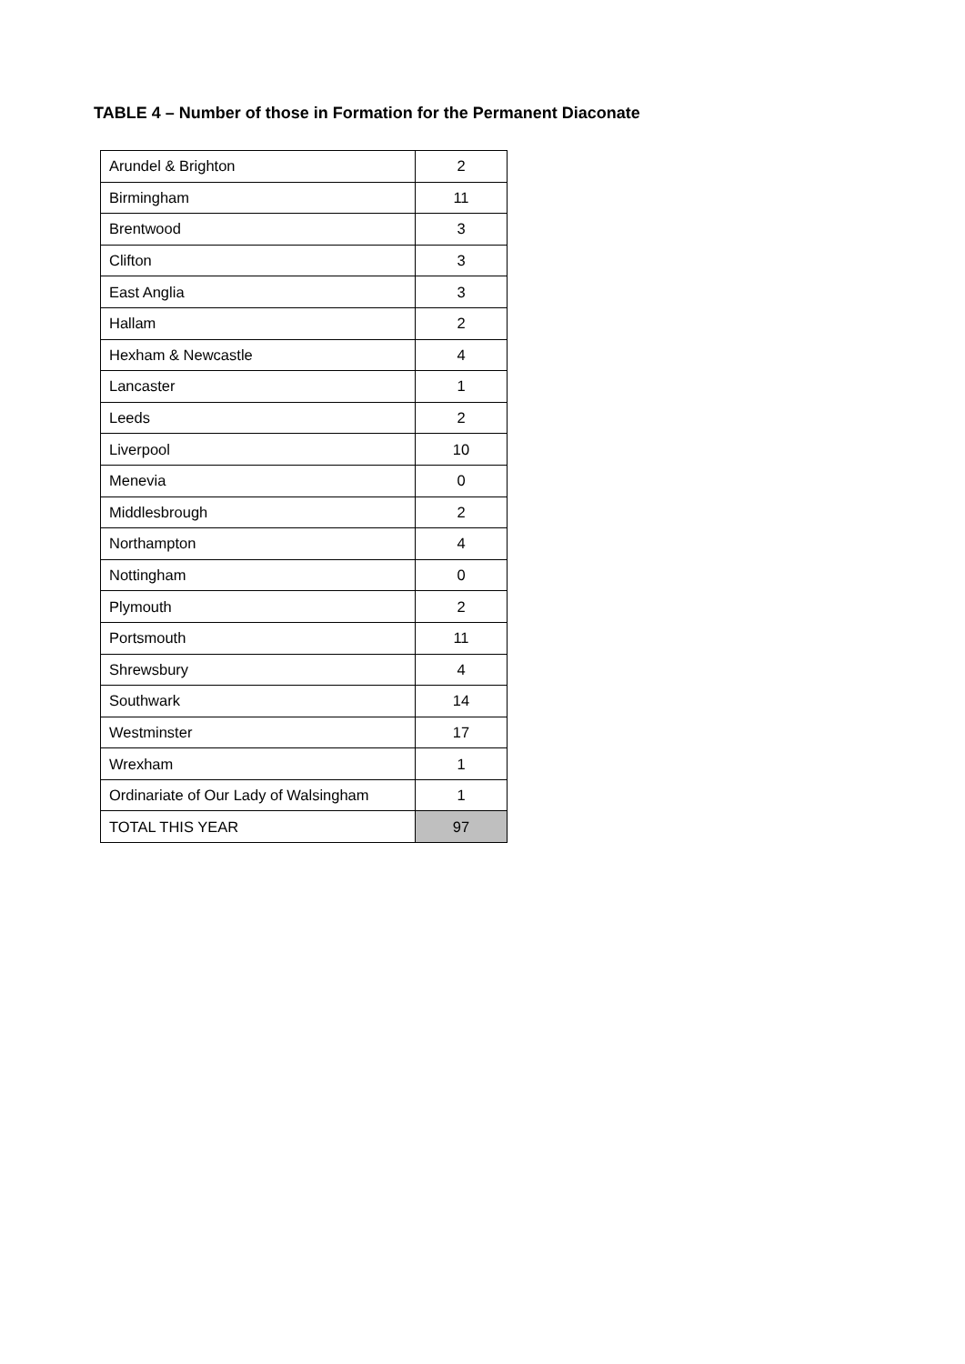TABLE 4 – Number of those in Formation for the Permanent Diaconate
| Arundel & Brighton | 2 |
| Birmingham | 11 |
| Brentwood | 3 |
| Clifton | 3 |
| East Anglia | 3 |
| Hallam | 2 |
| Hexham & Newcastle | 4 |
| Lancaster | 1 |
| Leeds | 2 |
| Liverpool | 10 |
| Menevia | 0 |
| Middlesbrough | 2 |
| Northampton | 4 |
| Nottingham | 0 |
| Plymouth | 2 |
| Portsmouth | 11 |
| Shrewsbury | 4 |
| Southwark | 14 |
| Westminster | 17 |
| Wrexham | 1 |
| Ordinariate of Our Lady of Walsingham | 1 |
| TOTAL THIS YEAR | 97 |